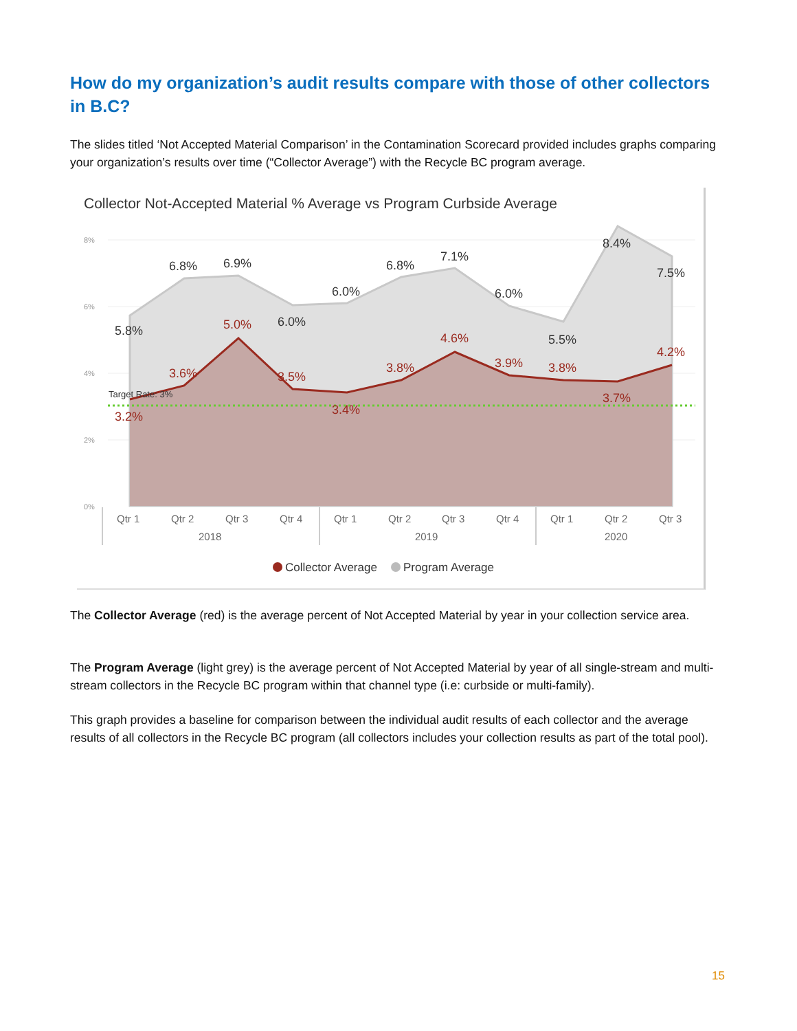How do my organization’s audit results compare with those of other collectors in B.C?
The slides titled ‘Not Accepted Material Comparison’ in the Contamination Scorecard provided includes graphs comparing your organization’s results over time (“Collector Average”) with the Recycle BC program average.
Collector Not-Accepted Material % Average vs Program Curbside Average
8%
6%
4%
2%
0%
Target Rate: 3%
5.8%
6.8%
6.9%
6.0%
6.0%
6.8%
7.1%
6.0%
5.5%
8.4%
7.5%
3.2%
3.6%
5.0%
3.5%
3.4%
3.8%
4.6%
3.9%
3.8%
3.7%
4.2%
Qtr 1
Qtr 2
Qtr 3
Qtr 4
Qtr 1
Qtr 2
Qtr 3
Qtr 4
Qtr 1
Qtr 2
Qtr 3
2018
2019
2020
Collector Average
Program Average
The Collector Average (red) is the average percent of Not Accepted Material by year in your collection service area.
The Program Average (light grey) is the average percent of Not Accepted Material by year of all single-stream and multi-stream collectors in the Recycle BC program within that channel type (i.e: curbside or multi-family).
This graph provides a baseline for comparison between the individual audit results of each collector and the average results of all collectors in the Recycle BC program (all collectors includes your collection results as part of the total pool).
15